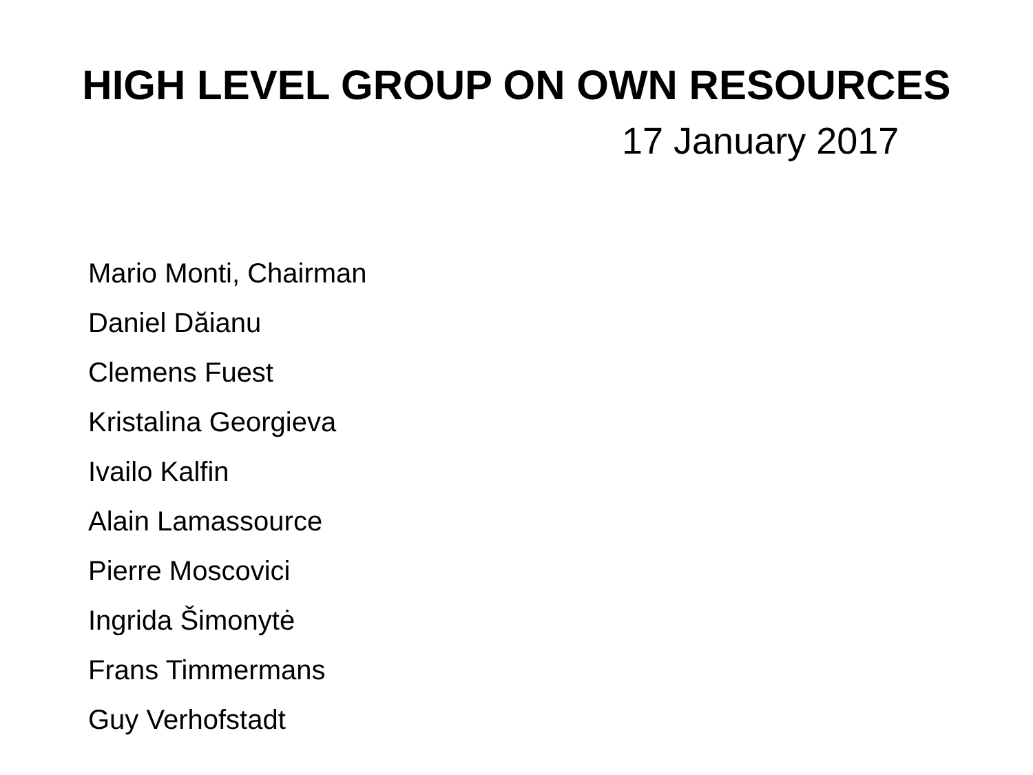HIGH LEVEL GROUP ON OWN RESOURCES
17 January 2017
Mario Monti, Chairman
Daniel Dăianu
Clemens Fuest
Kristalina Georgieva
Ivailo Kalfin
Alain Lamassource
Pierre Moscovici
Ingrida Šimonytė
Frans Timmermans
Guy Verhofstadt